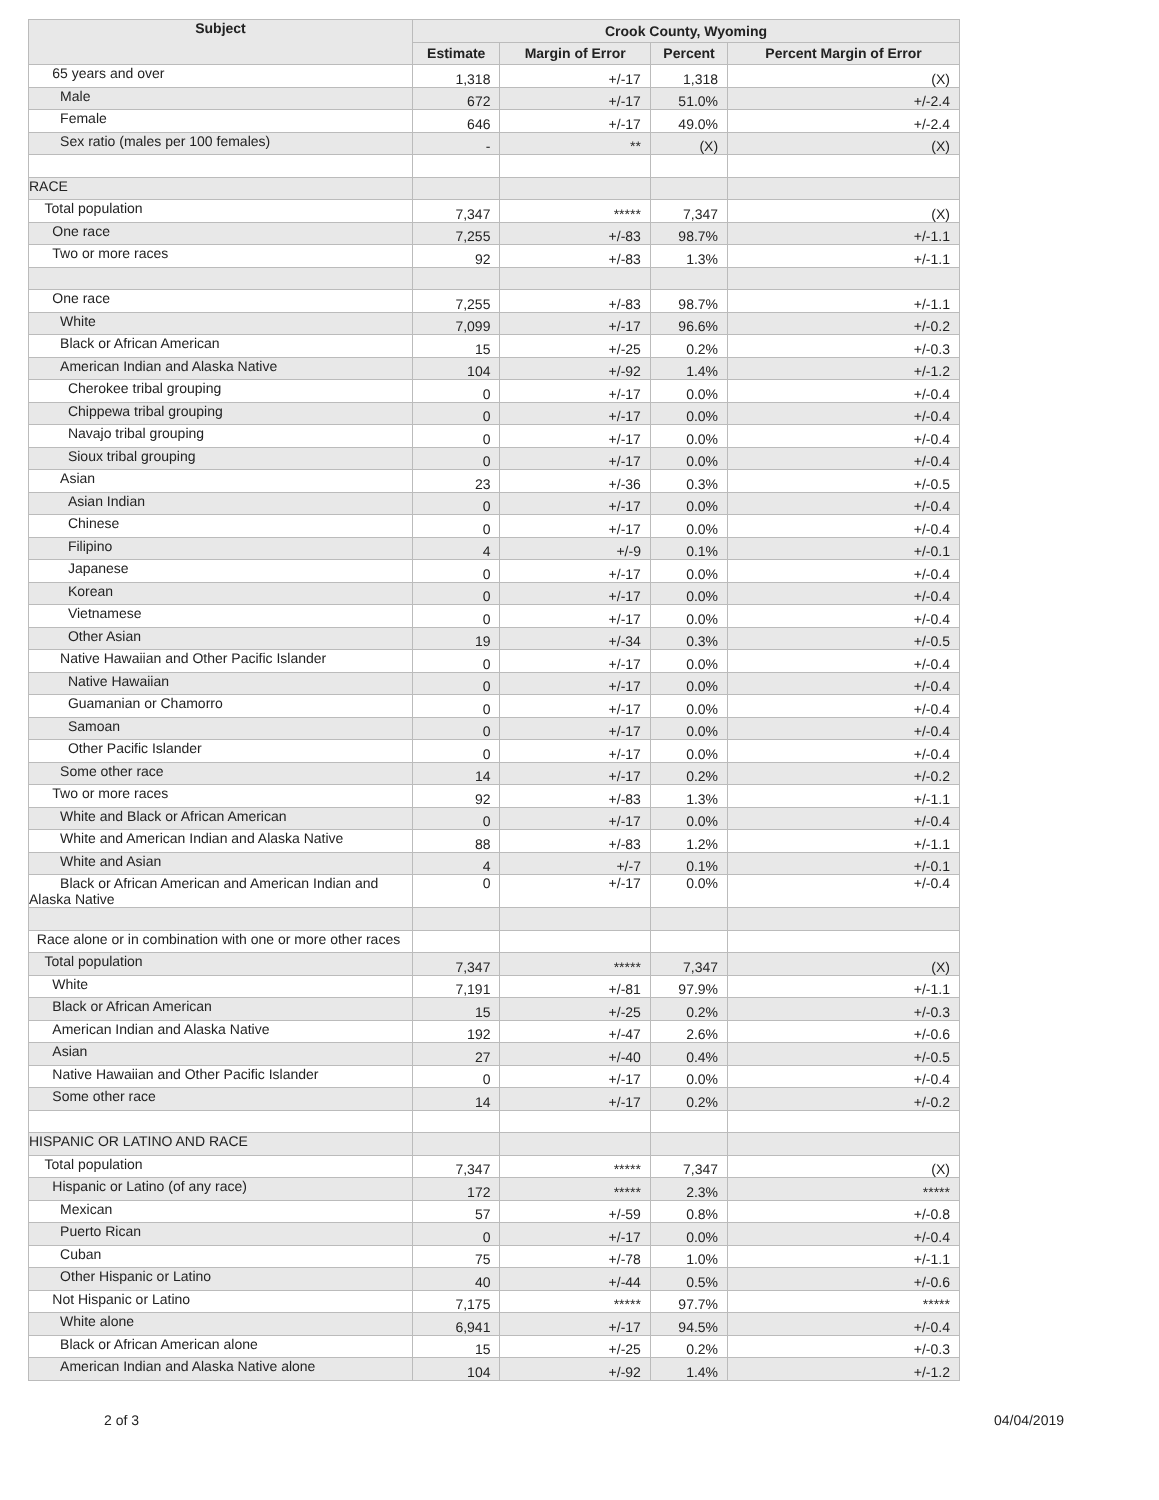| Subject | Crook County, Wyoming | | | |
| --- | --- | --- | --- | --- |
| | Estimate | Margin of Error | Percent | Percent Margin of Error |
| 65 years and over | 1,318 | +/-17 | 1,318 | (X) |
| Male | 672 | +/-17 | 51.0% | +/-2.4 |
| Female | 646 | +/-17 | 49.0% | +/-2.4 |
| Sex ratio (males per 100 females) | - | ** | (X) | (X) |
| RACE | | | | |
| Total population | 7,347 | ***** | 7,347 | (X) |
| One race | 7,255 | +/-83 | 98.7% | +/-1.1 |
| Two or more races | 92 | +/-83 | 1.3% | +/-1.1 |
| One race | 7,255 | +/-83 | 98.7% | +/-1.1 |
| White | 7,099 | +/-17 | 96.6% | +/-0.2 |
| Black or African American | 15 | +/-25 | 0.2% | +/-0.3 |
| American Indian and Alaska Native | 104 | +/-92 | 1.4% | +/-1.2 |
| Cherokee tribal grouping | 0 | +/-17 | 0.0% | +/-0.4 |
| Chippewa tribal grouping | 0 | +/-17 | 0.0% | +/-0.4 |
| Navajo tribal grouping | 0 | +/-17 | 0.0% | +/-0.4 |
| Sioux tribal grouping | 0 | +/-17 | 0.0% | +/-0.4 |
| Asian | 23 | +/-36 | 0.3% | +/-0.5 |
| Asian Indian | 0 | +/-17 | 0.0% | +/-0.4 |
| Chinese | 0 | +/-17 | 0.0% | +/-0.4 |
| Filipino | 4 | +/-9 | 0.1% | +/-0.1 |
| Japanese | 0 | +/-17 | 0.0% | +/-0.4 |
| Korean | 0 | +/-17 | 0.0% | +/-0.4 |
| Vietnamese | 0 | +/-17 | 0.0% | +/-0.4 |
| Other Asian | 19 | +/-34 | 0.3% | +/-0.5 |
| Native Hawaiian and Other Pacific Islander | 0 | +/-17 | 0.0% | +/-0.4 |
| Native Hawaiian | 0 | +/-17 | 0.0% | +/-0.4 |
| Guamanian or Chamorro | 0 | +/-17 | 0.0% | +/-0.4 |
| Samoan | 0 | +/-17 | 0.0% | +/-0.4 |
| Other Pacific Islander | 0 | +/-17 | 0.0% | +/-0.4 |
| Some other race | 14 | +/-17 | 0.2% | +/-0.2 |
| Two or more races | 92 | +/-83 | 1.3% | +/-1.1 |
| White and Black or African American | 0 | +/-17 | 0.0% | +/-0.4 |
| White and American Indian and Alaska Native | 88 | +/-83 | 1.2% | +/-1.1 |
| White and Asian | 4 | +/-7 | 0.1% | +/-0.1 |
| Black or African American and American Indian and Alaska Native | 0 | +/-17 | 0.0% | +/-0.4 |
| Race alone or in combination with one or more other races | | | | |
| Total population | 7,347 | ***** | 7,347 | (X) |
| White | 7,191 | +/-81 | 97.9% | +/-1.1 |
| Black or African American | 15 | +/-25 | 0.2% | +/-0.3 |
| American Indian and Alaska Native | 192 | +/-47 | 2.6% | +/-0.6 |
| Asian | 27 | +/-40 | 0.4% | +/-0.5 |
| Native Hawaiian and Other Pacific Islander | 0 | +/-17 | 0.0% | +/-0.4 |
| Some other race | 14 | +/-17 | 0.2% | +/-0.2 |
| HISPANIC OR LATINO AND RACE | | | | |
| Total population | 7,347 | ***** | 7,347 | (X) |
| Hispanic or Latino (of any race) | 172 | ***** | 2.3% | ***** |
| Mexican | 57 | +/-59 | 0.8% | +/-0.8 |
| Puerto Rican | 0 | +/-17 | 0.0% | +/-0.4 |
| Cuban | 75 | +/-78 | 1.0% | +/-1.1 |
| Other Hispanic or Latino | 40 | +/-44 | 0.5% | +/-0.6 |
| Not Hispanic or Latino | 7,175 | ***** | 97.7% | ***** |
| White alone | 6,941 | +/-17 | 94.5% | +/-0.4 |
| Black or African American alone | 15 | +/-25 | 0.2% | +/-0.3 |
| American Indian and Alaska Native alone | 104 | +/-92 | 1.4% | +/-1.2 |
2 of 3 04/04/2019